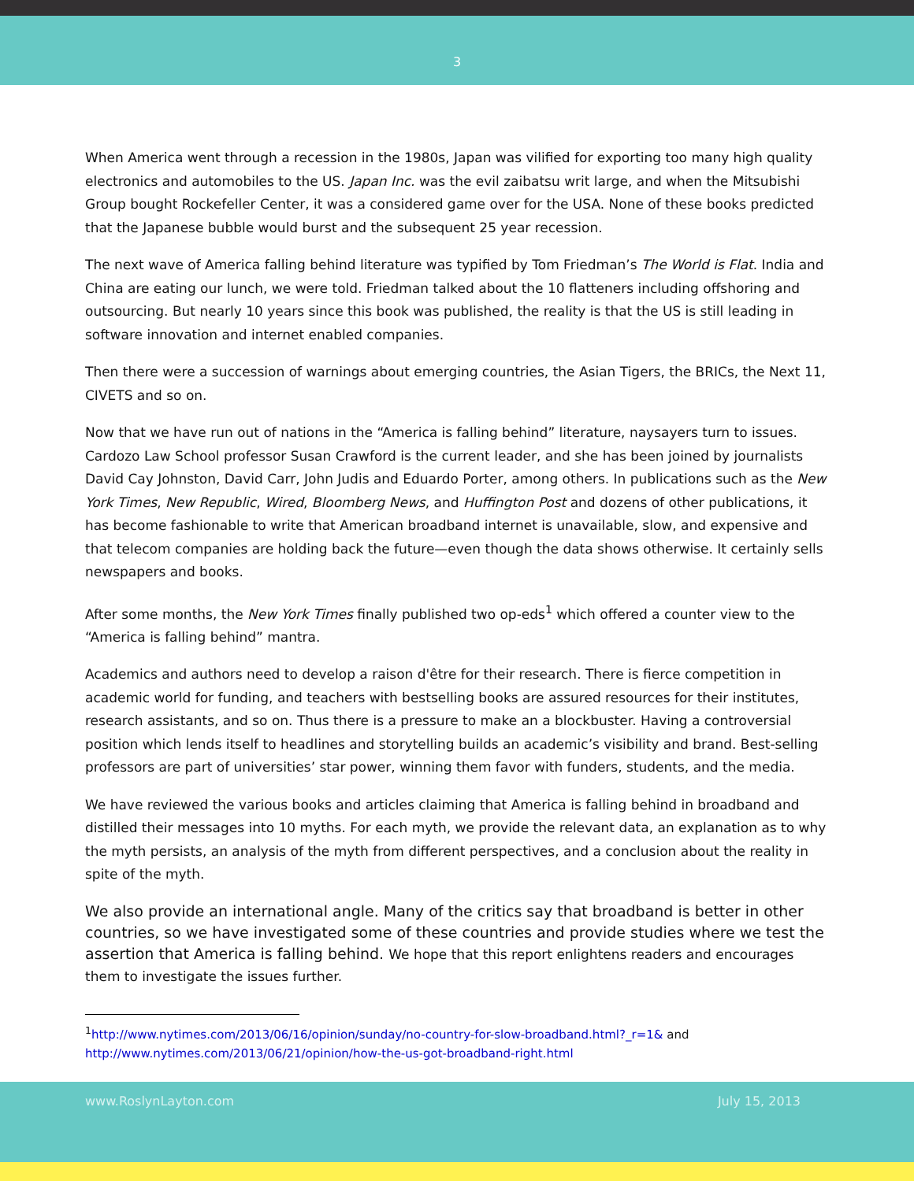3
When America went through a recession in the 1980s, Japan was vilified for exporting too many high quality electronics and automobiles to the US. Japan Inc. was the evil zaibatsu writ large, and when the Mitsubishi Group bought Rockefeller Center, it was a considered game over for the USA. None of these books predicted that the Japanese bubble would burst and the subsequent 25 year recession.
The next wave of America falling behind literature was typified by Tom Friedman’s The World is Flat. India and China are eating our lunch, we were told. Friedman talked about the 10 flatteners including offshoring and outsourcing. But nearly 10 years since this book was published, the reality is that the US is still leading in software innovation and internet enabled companies.
Then there were a succession of warnings about emerging countries, the Asian Tigers, the BRICs, the Next 11, CIVETS and so on.
Now that we have run out of nations in the “America is falling behind” literature, naysayers turn to issues. Cardozo Law School professor Susan Crawford is the current leader, and she has been joined by journalists David Cay Johnston, David Carr, John Judis and Eduardo Porter, among others. In publications such as the New York Times, New Republic, Wired, Bloomberg News, and Huffington Post and dozens of other publications, it has become fashionable to write that American broadband internet is unavailable, slow, and expensive and that telecom companies are holding back the future—even though the data shows otherwise. It certainly sells newspapers and books.
After some months, the New York Times finally published two op-eds<sup>1</sup> which offered a counter view to the “America is falling behind” mantra.
Academics and authors need to develop a raison d'être for their research. There is fierce competition in academic world for funding, and teachers with bestselling books are assured resources for their institutes, research assistants, and so on. Thus there is a pressure to make an a blockbuster. Having a controversial position which lends itself to headlines and storytelling builds an academic’s visibility and brand. Best-selling professors are part of universities’ star power, winning them favor with funders, students, and the media.
We have reviewed the various books and articles claiming that America is falling behind in broadband and distilled their messages into 10 myths. For each myth, we provide the relevant data, an explanation as to why the myth persists, an analysis of the myth from different perspectives, and a conclusion about the reality in spite of the myth.
We also provide an international angle. Many of the critics say that broadband is better in other countries, so we have investigated some of these countries and provide studies where we test the assertion that America is falling behind. We hope that this report enlightens readers and encourages them to investigate the issues further.
<sup>1</sup> http://www.nytimes.com/2013/06/16/opinion/sunday/no-country-for-slow-broadband.html?_r=1& and http://www.nytimes.com/2013/06/21/opinion/how-the-us-got-broadband-right.html
www.RoslynLayton.com July 15, 2013